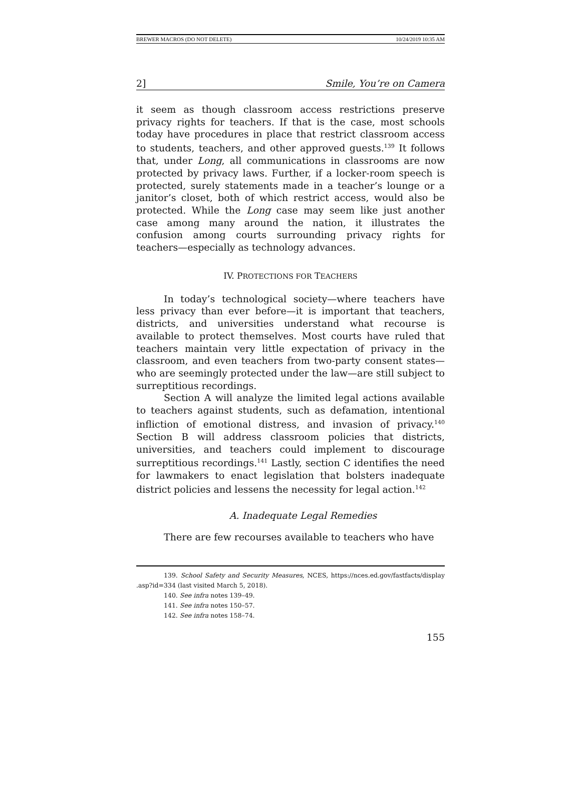BREWER MACROS (DO NOT DELETE) 10/24/2019 10:35 AM
2] Smile, You’re on Camera
it seem as though classroom access restrictions preserve privacy rights for teachers. If that is the case, most schools today have procedures in place that restrict classroom access to students, teachers, and other approved guests.<sup>139</sup> It follows that, under Long, all communications in classrooms are now protected by privacy laws. Further, if a locker-room speech is protected, surely statements made in a teacher’s lounge or a janitor’s closet, both of which restrict access, would also be protected. While the Long case may seem like just another case among many around the nation, it illustrates the confusion among courts surrounding privacy rights for teachers—especially as technology advances.
IV. PROTECTIONS FOR TEACHERS
In today’s technological society—where teachers have less privacy than ever before—it is important that teachers, districts, and universities understand what recourse is available to protect themselves. Most courts have ruled that teachers maintain very little expectation of privacy in the classroom, and even teachers from two-party consent states—who are seemingly protected under the law—are still subject to surreptitious recordings.
Section A will analyze the limited legal actions available to teachers against students, such as defamation, intentional infliction of emotional distress, and invasion of privacy.<sup>140</sup> Section B will address classroom policies that districts, universities, and teachers could implement to discourage surreptitious recordings.<sup>141</sup> Lastly, section C identifies the need for lawmakers to enact legislation that bolsters inadequate district policies and lessens the necessity for legal action.<sup>142</sup>
A. Inadequate Legal Remedies
There are few recourses available to teachers who have
139. School Safety and Security Measures, NCES, https://nces.ed.gov/fastfacts/display .asp?id=334 (last visited March 5, 2018).
140. See infra notes 139–49.
141. See infra notes 150–57.
142. See infra notes 158–74.
155